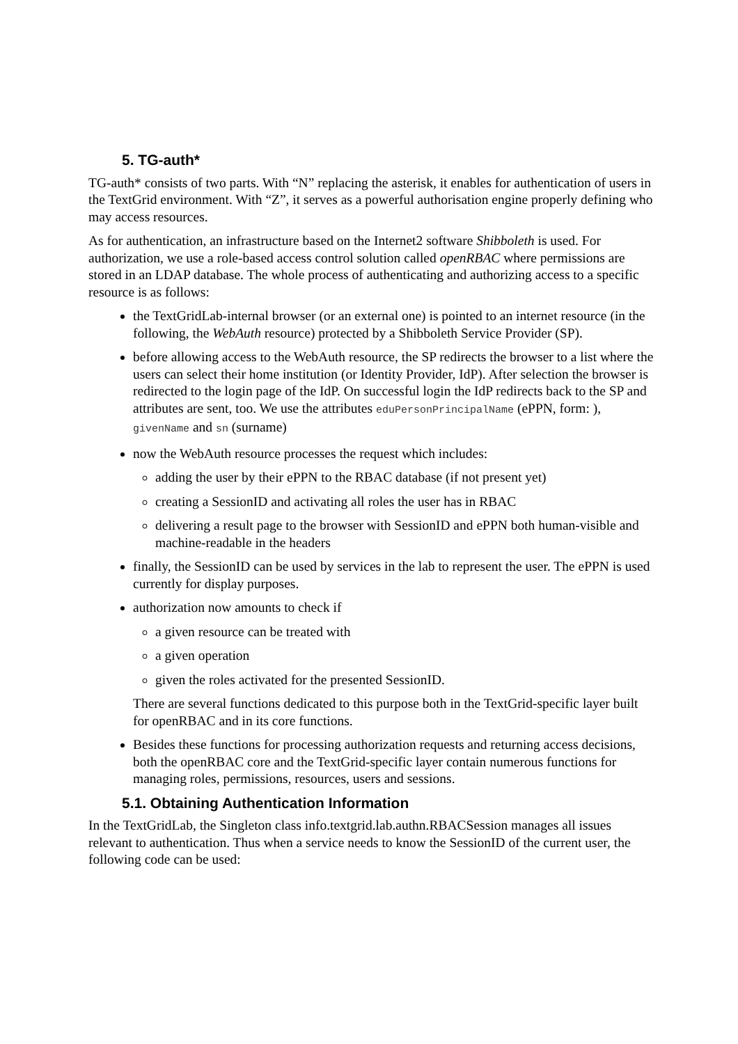5. TG-auth*
TG-auth* consists of two parts. With “N” replacing the asterisk, it enables for authentication of users in the TextGrid environment. With “Z”, it serves as a powerful authorisation engine properly defining who may access resources.
As for authentication, an infrastructure based on the Internet2 software Shibboleth is used. For authorization, we use a role-based access control solution called openRBAC where permissions are stored in an LDAP database. The whole process of authenticating and authorizing access to a specific resource is as follows:
the TextGridLab-internal browser (or an external one) is pointed to an internet resource (in the following, the WebAuth resource) protected by a Shibboleth Service Provider (SP).
before allowing access to the WebAuth resource, the SP redirects the browser to a list where the users can select their home institution (or Identity Provider, IdP). After selection the browser is redirected to the login page of the IdP. On successful login the IdP redirects back to the SP and attributes are sent, too. We use the attributes eduPersonPrincipalName (ePPN, form: ), givenName and sn (surname)
now the WebAuth resource processes the request which includes:
adding the user by their ePPN to the RBAC database (if not present yet)
creating a SessionID and activating all roles the user has in RBAC
delivering a result page to the browser with SessionID and ePPN both human-visible and machine-readable in the headers
finally, the SessionID can be used by services in the lab to represent the user. The ePPN is used currently for display purposes.
authorization now amounts to check if
a given resource can be treated with
a given operation
given the roles activated for the presented SessionID.
There are several functions dedicated to this purpose both in the TextGrid-specific layer built for openRBAC and in its core functions.
Besides these functions for processing authorization requests and returning access decisions, both the openRBAC core and the TextGrid-specific layer contain numerous functions for managing roles, permissions, resources, users and sessions.
5.1. Obtaining Authentication Information
In the TextGridLab, the Singleton class info.textgrid.lab.authn.RBACSession manages all issues relevant to authentication. Thus when a service needs to know the SessionID of the current user, the following code can be used: